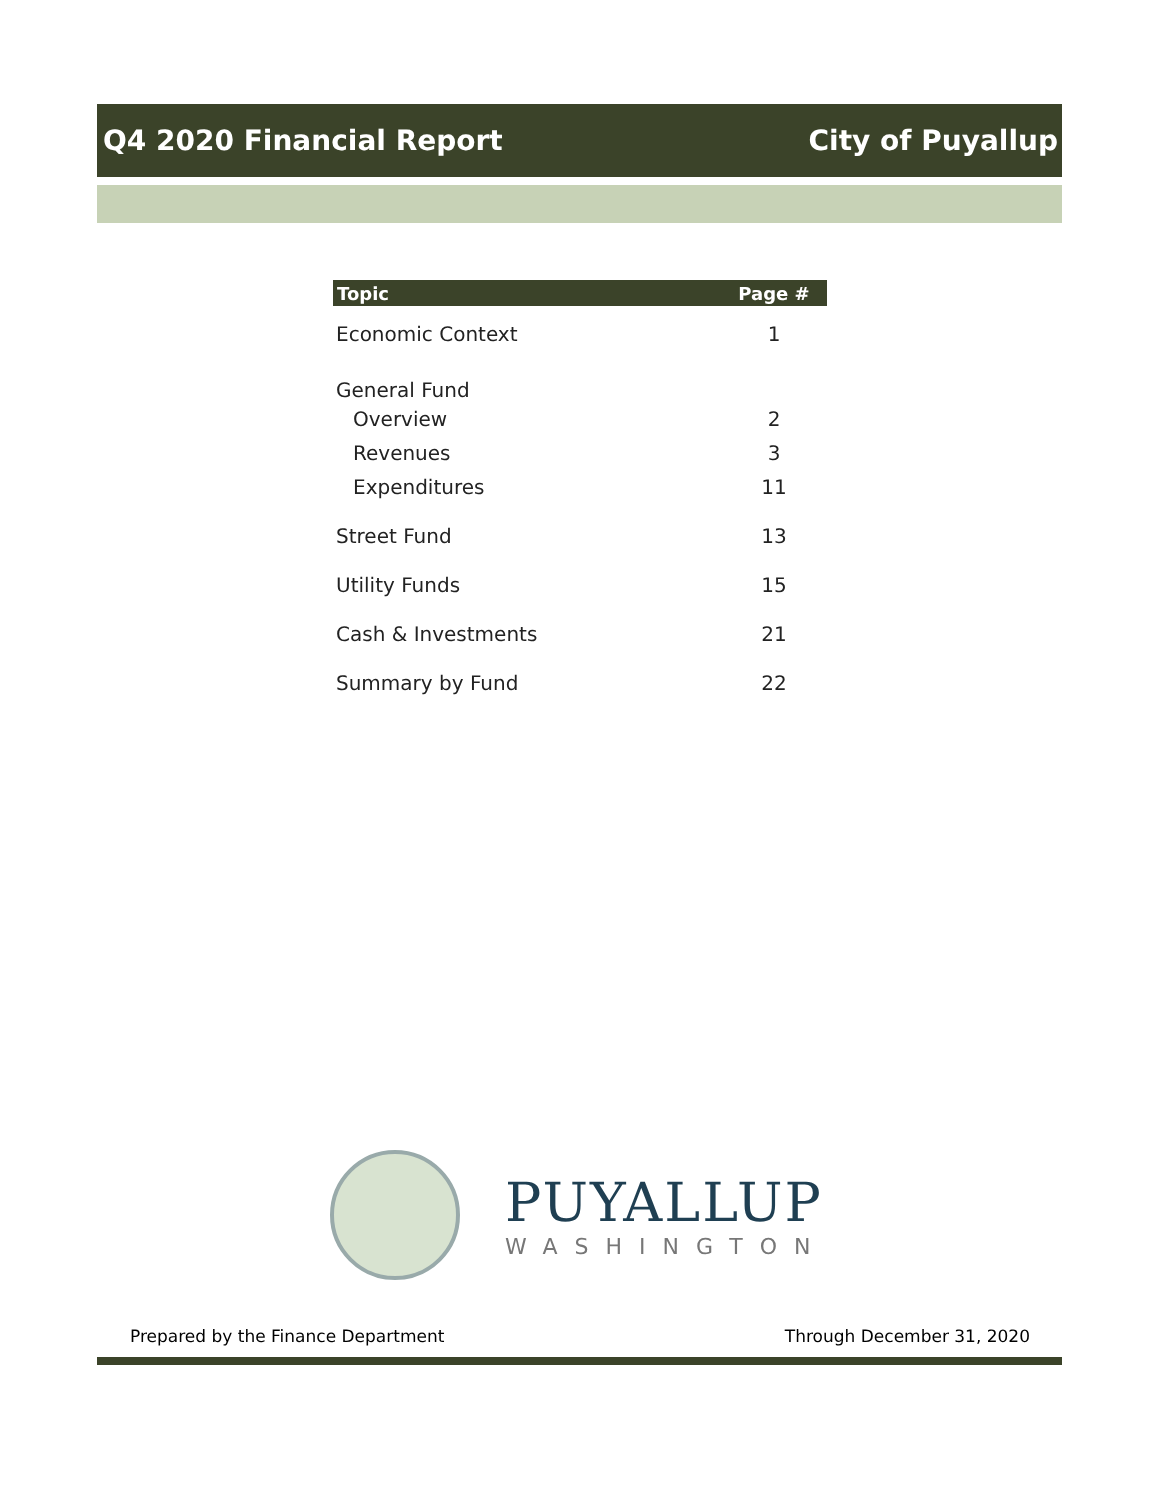Q4 2020 Financial Report City of Puyallup
| Topic | Page # |
| --- | --- |
| Economic Context | 1 |
| General Fund | |
| Overview | 2 |
| Revenues | 3 |
| Expenditures | 11 |
| Street Fund | 13 |
| Utility Funds | 15 |
| Cash & Investments | 21 |
| Summary by Fund | 22 |
PUYALLUP
WASHINGTON
Prepared by the Finance Department Through December 31, 2020